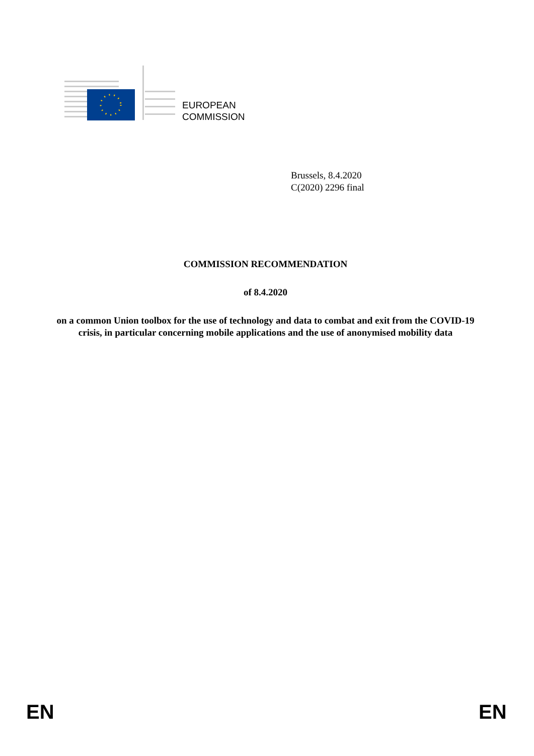EUROPEAN
COMMISSION
Brussels, 8.4.2020
C(2020) 2296 final
COMMISSION RECOMMENDATION
of 8.4.2020
on a common Union toolbox for the use of technology and data to combat and exit from the COVID-19 crisis, in particular concerning mobile applications and the use of anonymised mobility data
EN EN